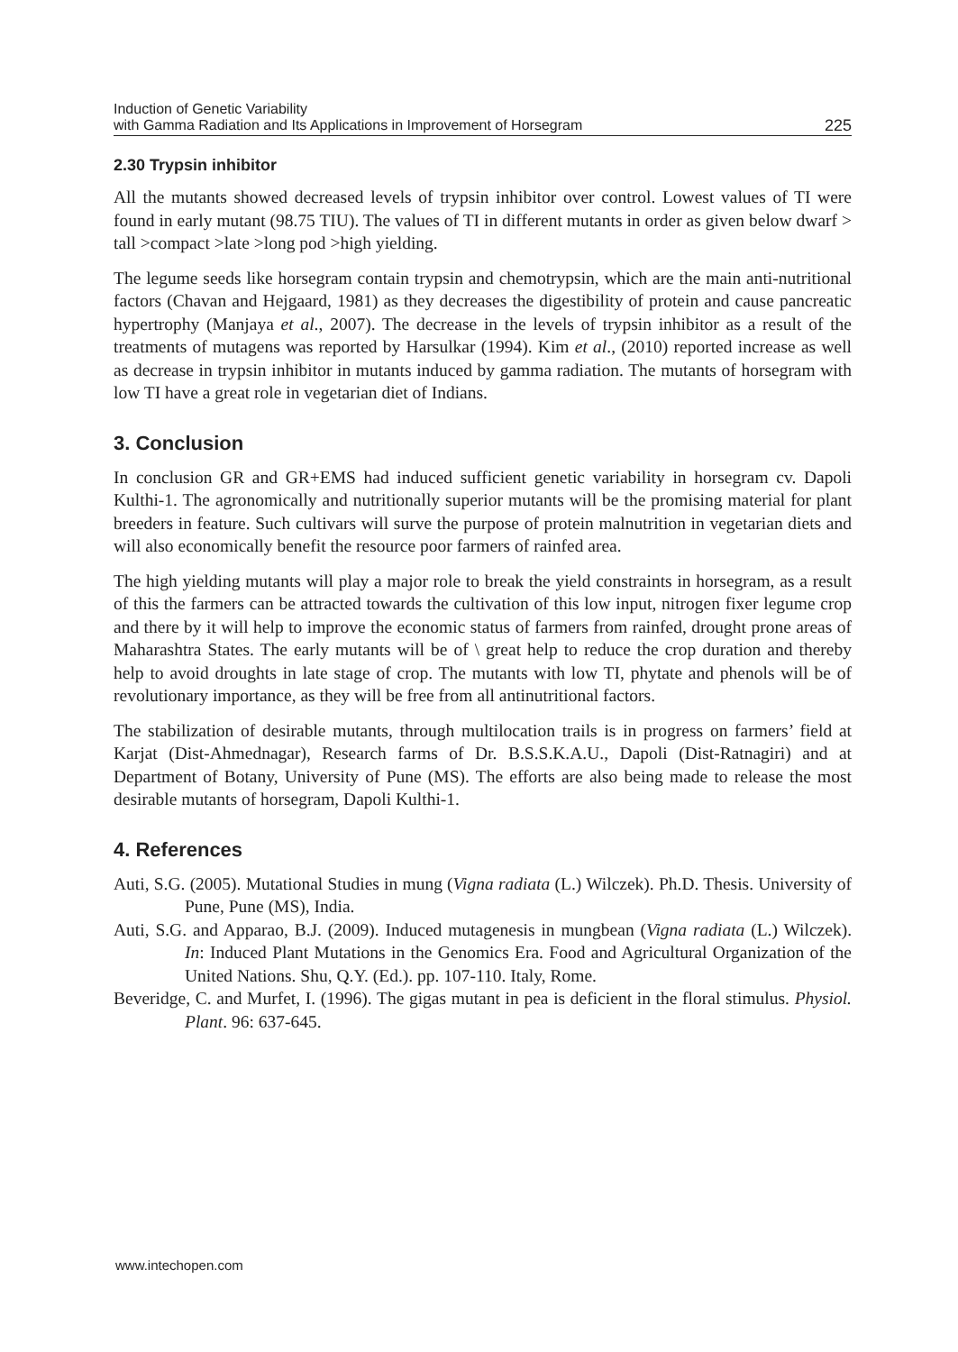Induction of Genetic Variability
with Gamma Radiation and Its Applications in Improvement of Horsegram
225
2.30 Trypsin inhibitor
All the mutants showed decreased levels of trypsin inhibitor over control. Lowest values of TI were found in early mutant (98.75 TIU). The values of TI in different mutants in order as given below dwarf > tall >compact >late >long pod >high yielding.
The legume seeds like horsegram contain trypsin and chemotrypsin, which are the main anti-nutritional factors (Chavan and Hejgaard, 1981) as they decreases the digestibility of protein and cause pancreatic hypertrophy (Manjaya et al., 2007). The decrease in the levels of trypsin inhibitor as a result of the treatments of mutagens was reported by Harsulkar (1994). Kim et al., (2010) reported increase as well as decrease in trypsin inhibitor in mutants induced by gamma radiation. The mutants of horsegram with low TI have a great role in vegetarian diet of Indians.
3. Conclusion
In conclusion GR and GR+EMS had induced sufficient genetic variability in horsegram cv. Dapoli Kulthi-1. The agronomically and nutritionally superior mutants will be the promising material for plant breeders in feature. Such cultivars will surve the purpose of protein malnutrition in vegetarian diets and will also economically benefit the resource poor farmers of rainfed area.
The high yielding mutants will play a major role to break the yield constraints in horsegram, as a result of this the farmers can be attracted towards the cultivation of this low input, nitrogen fixer legume crop and there by it will help to improve the economic status of farmers from rainfed, drought prone areas of Maharashtra States. The early mutants will be of \ great help to reduce the crop duration and thereby help to avoid droughts in late stage of crop. The mutants with low TI, phytate and phenols will be of revolutionary importance, as they will be free from all antinutritional factors.
The stabilization of desirable mutants, through multilocation trails is in progress on farmers’ field at Karjat (Dist-Ahmednagar), Research farms of Dr. B.S.S.K.A.U., Dapoli (Dist-Ratnagiri) and at Department of Botany, University of Pune (MS). The efforts are also being made to release the most desirable mutants of horsegram, Dapoli Kulthi-1.
4. References
Auti, S.G. (2005). Mutational Studies in mung (Vigna radiata (L.) Wilczek). Ph.D. Thesis. University of Pune, Pune (MS), India.
Auti, S.G. and Apparao, B.J. (2009). Induced mutagenesis in mungbean (Vigna radiata (L.) Wilczek). In: Induced Plant Mutations in the Genomics Era. Food and Agricultural Organization of the United Nations. Shu, Q.Y. (Ed.). pp. 107-110. Italy, Rome.
Beveridge, C. and Murfet, I. (1996). The gigas mutant in pea is deficient in the floral stimulus. Physiol. Plant. 96: 637-645.
www.intechopen.com